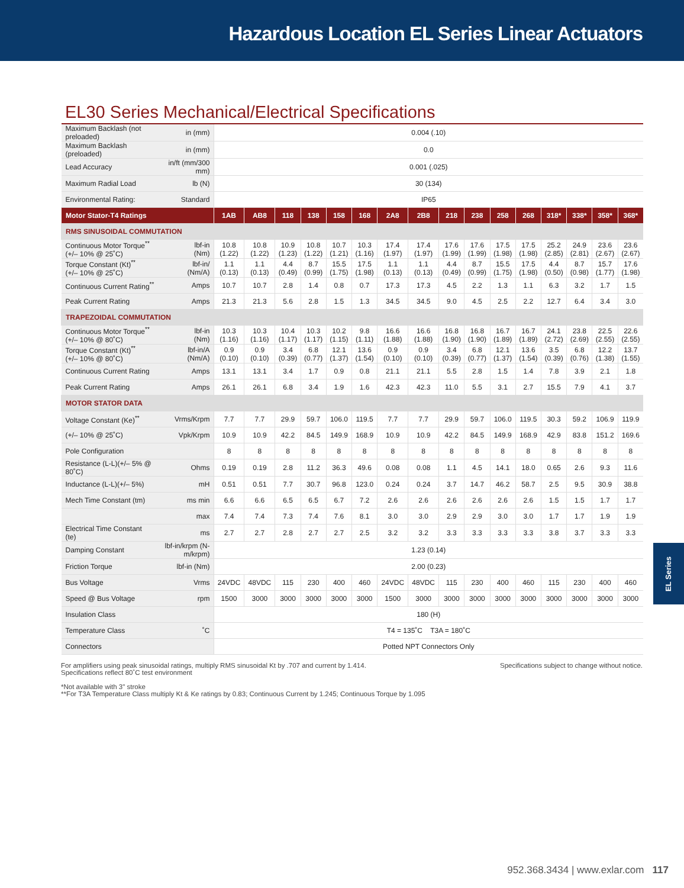Hazardous Location EL Series Linear Actuators
EL30 Series Mechanical/Electrical Specifications
| Maximum Backlash (not preloaded) | in (mm) | 0.004 (.10) | | | | | | | | | | | | | | | |
| Maximum Backlash (preloaded) | in (mm) | 0.0 | | | | | | | | | | | | | | | |
| Lead Accuracy | in/ft (mm/300 mm) | 0.001 (.025) | | | | | | | | | | | | | | | |
| Maximum Radial Load | lb (N) | 30 (134) | | | | | | | | | | | | | | | |
| Environmental Rating: | Standard | IP65 | | | | | | | | | | | | | | | |
| Motor Stator-T4 Ratings | | 1AB | AB8 | 118 | 138 | 158 | 168 | 2A8 | 2B8 | 218 | 238 | 258 | 268 | 318* | 338* | 358* | 368* |
| RMS SINUSOIDAL COMMUTATION | | | | | | | | | | | | | | | | | |
| Continuous Motor Torque<sup>**</sup> (+/– 10% @ 25˚C) | lbf-in (Nm) | 10.8 (1.22) | 10.8 (1.22) | 10.9 (1.23) | 10.8 (1.22) | 10.7 (1.21) | 10.3 (1.16) | 17.4 (1.97) | 17.4 (1.97) | 17.6 (1.99) | 17.6 (1.99) | 17.5 (1.98) | 17.5 (1.98) | 25.2 (2.85) | 24.9 (2.81) | 23.6 (2.67) | 23.6 (2.67) |
| Torque Constant (Kt)<sup>**</sup> (+/– 10% @ 25˚C) | lbf-in/ (Nm/A) | 1.1 (0.13) | 1.1 (0.13) | 4.4 (0.49) | 8.7 (0.99) | 15.5 (1.75) | 17.5 (1.98) | 1.1 (0.13) | 1.1 (0.13) | 4.4 (0.49) | 8.7 (0.99) | 15.5 (1.75) | 17.5 (1.98) | 4.4 (0.50) | 8.7 (0.98) | 15.7 (1.77) | 17.6 (1.98) |
| Continuous Current Rating<sup>**</sup> | Amps | 10.7 | 10.7 | 2.8 | 1.4 | 0.8 | 0.7 | 17.3 | 17.3 | 4.5 | 2.2 | 1.3 | 1.1 | 6.3 | 3.2 | 1.7 | 1.5 |
| Peak Current Rating | Amps | 21.3 | 21.3 | 5.6 | 2.8 | 1.5 | 1.3 | 34.5 | 34.5 | 9.0 | 4.5 | 2.5 | 2.2 | 12.7 | 6.4 | 3.4 | 3.0 |
| TRAPEZOIDAL COMMUTATION | | | | | | | | | | | | | | | | | |
| Continuous Motor Torque<sup>**</sup> (+/– 10% @ 80˚C) | lbf-in (Nm) | 10.3 (1.16) | 10.3 (1.16) | 10.4 (1.17) | 10.3 (1.17) | 10.2 (1.15) | 9.8 (1.11) | 16.6 (1.88) | 16.6 (1.88) | 16.8 (1.90) | 16.8 (1.90) | 16.7 (1.89) | 16.7 (1.89) | 24.1 (2.72) | 23.8 (2.69) | 22.5 (2.55) | 22.6 (2.55) |
| Torque Constant (Kt)<sup>**</sup> (+/– 10% @ 80˚C) | lbf-in/A (Nm/A) | 0.9 (0.10) | 0.9 (0.10) | 3.4 (0.39) | 6.8 (0.77) | 12.1 (1.37) | 13.6 (1.54) | 0.9 (0.10) | 0.9 (0.10) | 3.4 (0.39) | 6.8 (0.77) | 12.1 (1.37) | 13.6 (1.54) | 3.5 (0.39) | 6.8 (0.76) | 12.2 (1.38) | 13.7 (1.55) |
| Continuous Current Rating | Amps | 13.1 | 13.1 | 3.4 | 1.7 | 0.9 | 0.8 | 21.1 | 21.1 | 5.5 | 2.8 | 1.5 | 1.4 | 7.8 | 3.9 | 2.1 | 1.8 |
| Peak Current Rating | Amps | 26.1 | 26.1 | 6.8 | 3.4 | 1.9 | 1.6 | 42.3 | 42.3 | 11.0 | 5.5 | 3.1 | 2.7 | 15.5 | 7.9 | 4.1 | 3.7 |
| MOTOR STATOR DATA | | | | | | | | | | | | | | | | | |
| Voltage Constant (Ke)<sup>**</sup> | Vrms/Krpm | 7.7 | 7.7 | 29.9 | 59.7 | 106.0 | 119.5 | 7.7 | 7.7 | 29.9 | 59.7 | 106.0 | 119.5 | 30.3 | 59.2 | 106.9 | 119.9 |
| (+/– 10% @ 25˚C) | Vpk/Krpm | 10.9 | 10.9 | 42.2 | 84.5 | 149.9 | 168.9 | 10.9 | 10.9 | 42.2 | 84.5 | 149.9 | 168.9 | 42.9 | 83.8 | 151.2 | 169.6 |
| Pole Configuration | | 8 | 8 | 8 | 8 | 8 | 8 | 8 | 8 | 8 | 8 | 8 | 8 | 8 | 8 | 8 | 8 |
| Resistance (L-L)(+/– 5% @ 80˚C) | Ohms | 0.19 | 0.19 | 2.8 | 11.2 | 36.3 | 49.6 | 0.08 | 0.08 | 1.1 | 4.5 | 14.1 | 18.0 | 0.65 | 2.6 | 9.3 | 11.6 |
| Inductance (L-L)(+/– 5%) | mH | 0.51 | 0.51 | 7.7 | 30.7 | 96.8 | 123.0 | 0.24 | 0.24 | 3.7 | 14.7 | 46.2 | 58.7 | 2.5 | 9.5 | 30.9 | 38.8 |
| Mech Time Constant (tm) | ms min | 6.6 | 6.6 | 6.5 | 6.5 | 6.7 | 7.2 | 2.6 | 2.6 | 2.6 | 2.6 | 2.6 | 2.6 | 1.5 | 1.5 | 1.7 | 1.7 |
| | max | 7.4 | 7.4 | 7.3 | 7.4 | 7.6 | 8.1 | 3.0 | 3.0 | 2.9 | 2.9 | 3.0 | 3.0 | 1.7 | 1.7 | 1.9 | 1.9 |
| Electrical Time Constant (te) | ms | 2.7 | 2.7 | 2.8 | 2.7 | 2.7 | 2.5 | 3.2 | 3.2 | 3.3 | 3.3 | 3.3 | 3.3 | 3.8 | 3.7 | 3.3 | 3.3 |
| Damping Constant | lbf-in/krpm (N-m/krpm) | 1.23 (0.14) | | | | | | | | | | | | | | | |
| Friction Torque | lbf-in (Nm) | 2.00 (0.23) | | | | | | | | | | | | | | | |
| Bus Voltage | Vrms | 24VDC | 48VDC | 115 | 230 | 400 | 460 | 24VDC | 48VDC | 115 | 230 | 400 | 460 | 115 | 230 | 400 | 460 |
| Speed @ Bus Voltage | rpm | 1500 | 3000 | 3000 | 3000 | 3000 | 3000 | 1500 | 3000 | 3000 | 3000 | 3000 | 3000 | 3000 | 3000 | 3000 | 3000 |
| Insulation Class | | 180 (H) | | | | | | | | | | | | | | | |
| Temperature Class | ˚C | T4 = 135˚C T3A = 180˚C | | | | | | | | | | | | | | | |
| Connectors | | Potted NPT Connectors Only | | | | | | | | | | | | | | | |
For amplifiers using peak sinusoidal ratings, multiply RMS sinusoidal Kt by .707 and current by 1.414.
Specifications reflect 80˚C test environment
Specifications subject to change without notice.
*Not available with 3" stroke
**For T3A Temperature Class multiply Kt & Ke ratings by 0.83; Continuous Current by 1.245; Continuous Torque by 1.095
EL Series
952.368.3434 | www.exlar.com 117